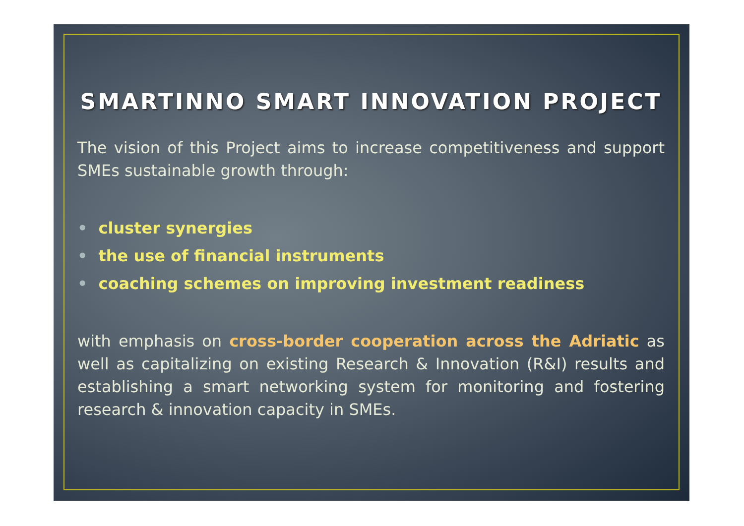SMARTINNO SMART INNOVATION PROJECT
The vision of this Project aims to increase competitiveness and support SMEs sustainable growth through:
• cluster synergies
• the use of financial instruments
• coaching schemes on improving investment readiness
with emphasis on cross-border cooperation across the Adriatic as well as capitalizing on existing Research & Innovation (R&I) results and establishing a smart networking system for monitoring and fostering research & innovation capacity in SMEs.